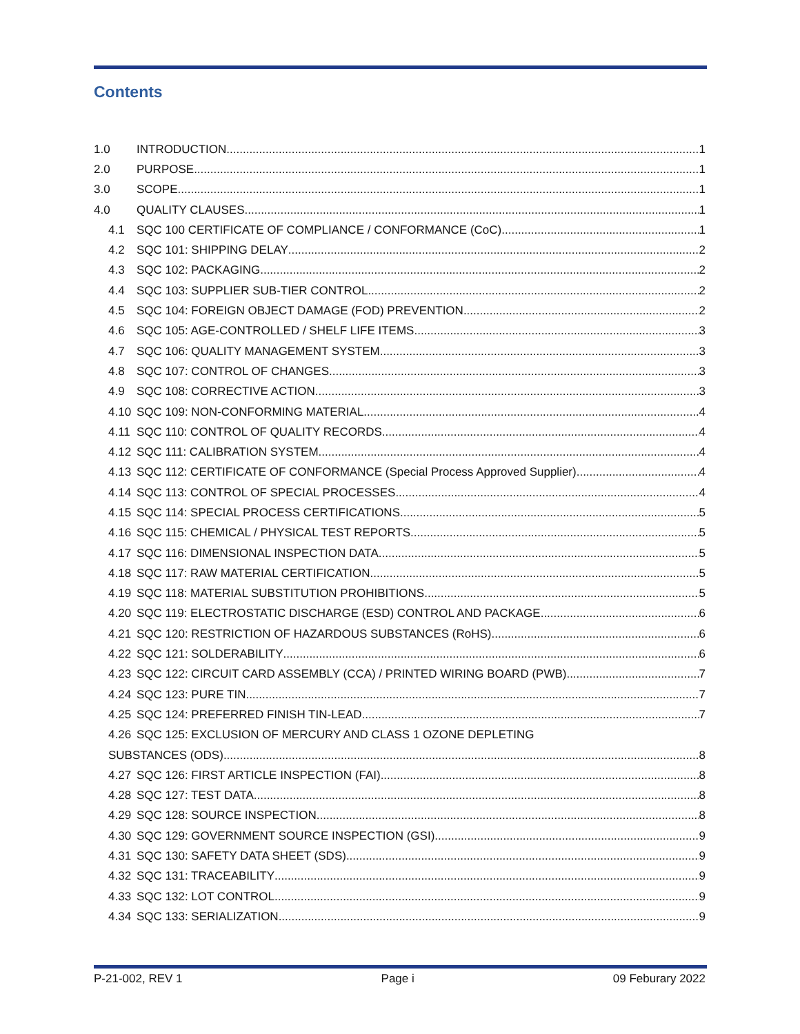Contents
1.0 INTRODUCTION 1
2.0 PURPOSE 1
3.0 SCOPE 1
4.0 QUALITY CLAUSES 1
4.1 SQC 100 CERTIFICATE OF COMPLIANCE / CONFORMANCE (CoC) 1
4.2 SQC 101: SHIPPING DELAY 2
4.3 SQC 102: PACKAGING 2
4.4 SQC 103: SUPPLIER SUB-TIER CONTROL 2
4.5 SQC 104: FOREIGN OBJECT DAMAGE (FOD) PREVENTION 2
4.6 SQC 105: AGE-CONTROLLED / SHELF LIFE ITEMS 3
4.7 SQC 106: QUALITY MANAGEMENT SYSTEM 3
4.8 SQC 107: CONTROL OF CHANGES 3
4.9 SQC 108: CORRECTIVE ACTION 3
4.10 SQC 109: NON-CONFORMING MATERIAL 4
4.11 SQC 110: CONTROL OF QUALITY RECORDS 4
4.12 SQC 111: CALIBRATION SYSTEM 4
4.13 SQC 112: CERTIFICATE OF CONFORMANCE (Special Process Approved Supplier) 4
4.14 SQC 113: CONTROL OF SPECIAL PROCESSES 4
4.15 SQC 114: SPECIAL PROCESS CERTIFICATIONS 5
4.16 SQC 115: CHEMICAL / PHYSICAL TEST REPORTS 5
4.17 SQC 116: DIMENSIONAL INSPECTION DATA 5
4.18 SQC 117: RAW MATERIAL CERTIFICATION 5
4.19 SQC 118: MATERIAL SUBSTITUTION PROHIBITIONS 5
4.20 SQC 119: ELECTROSTATIC DISCHARGE (ESD) CONTROL AND PACKAGE 6
4.21 SQC 120: RESTRICTION OF HAZARDOUS SUBSTANCES (RoHS) 6
4.22 SQC 121: SOLDERABILITY 6
4.23 SQC 122: CIRCUIT CARD ASSEMBLY (CCA) / PRINTED WIRING BOARD (PWB) 7
4.24 SQC 123: PURE TIN 7
4.25 SQC 124: PREFERRED FINISH TIN-LEAD 7
4.26 SQC 125: EXCLUSION OF MERCURY AND CLASS 1 OZONE DEPLETING
SUBSTANCES (ODS) 8
4.27 SQC 126: FIRST ARTICLE INSPECTION (FAI) 8
4.28 SQC 127: TEST DATA 8
4.29 SQC 128: SOURCE INSPECTION 8
4.30 SQC 129: GOVERNMENT SOURCE INSPECTION (GSI) 9
4.31 SQC 130: SAFETY DATA SHEET (SDS) 9
4.32 SQC 131: TRACEABILITY 9
4.33 SQC 132: LOT CONTROL 9
4.34 SQC 133: SERIALIZATION 9
P-21-002, REV 1 Page i 09 Feburary 2022